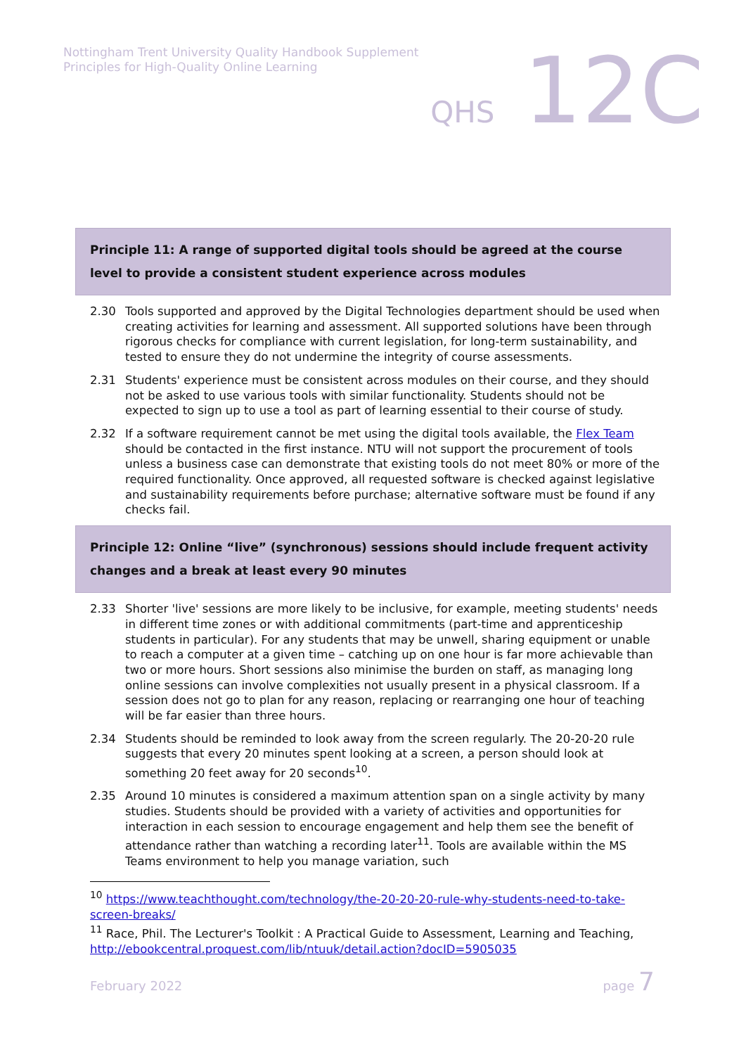Nottingham Trent University Quality Handbook Supplement
Principles for High-Quality Online Learning
QHS 12C
Principle 11: A range of supported digital tools should be agreed at the course level to provide a consistent student experience across modules
2.30 Tools supported and approved by the Digital Technologies department should be used when creating activities for learning and assessment. All supported solutions have been through rigorous checks for compliance with current legislation, for long-term sustainability, and tested to ensure they do not undermine the integrity of course assessments.
2.31 Students' experience must be consistent across modules on their course, and they should not be asked to use various tools with similar functionality. Students should not be expected to sign up to use a tool as part of learning essential to their course of study.
2.32 If a software requirement cannot be met using the digital tools available, the Flex Team should be contacted in the first instance. NTU will not support the procurement of tools unless a business case can demonstrate that existing tools do not meet 80% or more of the required functionality. Once approved, all requested software is checked against legislative and sustainability requirements before purchase; alternative software must be found if any checks fail.
Principle 12: Online “live” (synchronous) sessions should include frequent activity changes and a break at least every 90 minutes
2.33 Shorter 'live' sessions are more likely to be inclusive, for example, meeting students' needs in different time zones or with additional commitments (part-time and apprenticeship students in particular). For any students that may be unwell, sharing equipment or unable to reach a computer at a given time – catching up on one hour is far more achievable than two or more hours. Short sessions also minimise the burden on staff, as managing long online sessions can involve complexities not usually present in a physical classroom. If a session does not go to plan for any reason, replacing or rearranging one hour of teaching will be far easier than three hours.
2.34 Students should be reminded to look away from the screen regularly. The 20-20-20 rule suggests that every 20 minutes spent looking at a screen, a person should look at something 20 feet away for 20 seconds<sup>10</sup>.
2.35 Around 10 minutes is considered a maximum attention span on a single activity by many studies. Students should be provided with a variety of activities and opportunities for interaction in each session to encourage engagement and help them see the benefit of attendance rather than watching a recording later<sup>11</sup>. Tools are available within the MS Teams environment to help you manage variation, such
<sup>10</sup> https://www.teachthought.com/technology/the-20-20-20-rule-why-students-need-to-take-screen-breaks/
<sup>11</sup> Race, Phil. The Lecturer's Toolkit : A Practical Guide to Assessment, Learning and Teaching, http://ebookcentral.proquest.com/lib/ntuuk/detail.action?docID=5905035
February 2022 page 7